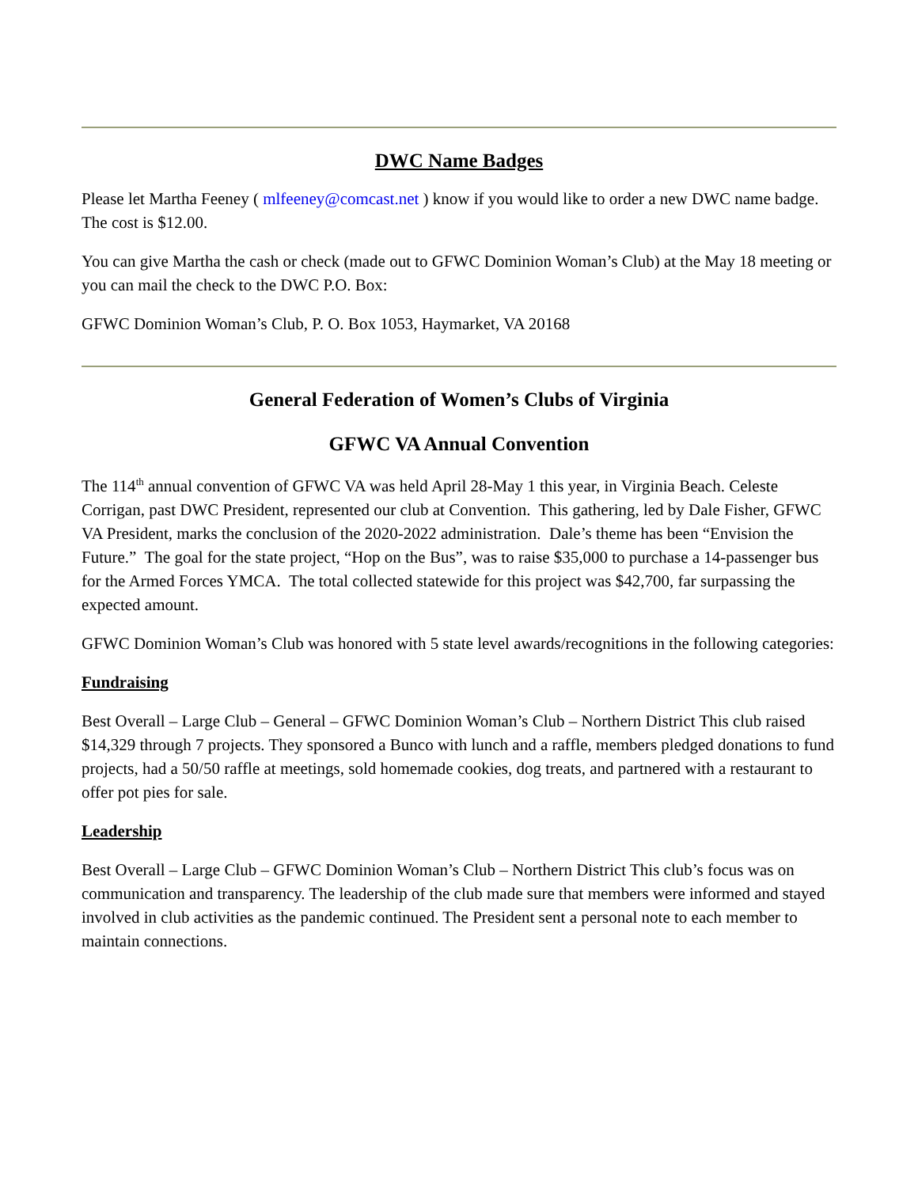DWC Name Badges
Please let Martha Feeney ( mlfeeney@comcast.net ) know if you would like to order a new DWC name badge. The cost is $12.00.
You can give Martha the cash or check (made out to GFWC Dominion Woman’s Club) at the May 18 meeting or you can mail the check to the DWC P.O. Box:
GFWC Dominion Woman’s Club, P. O. Box 1053, Haymarket, VA 20168
General Federation of Women’s Clubs of Virginia
GFWC VA Annual Convention
The 114<sup>th</sup> annual convention of GFWC VA was held April 28-May 1 this year, in Virginia Beach. Celeste Corrigan, past DWC President, represented our club at Convention. This gathering, led by Dale Fisher, GFWC VA President, marks the conclusion of the 2020-2022 administration. Dale’s theme has been “Envision the Future.” The goal for the state project, “Hop on the Bus”, was to raise $35,000 to purchase a 14-passenger bus for the Armed Forces YMCA. The total collected statewide for this project was $42,700, far surpassing the expected amount.
GFWC Dominion Woman’s Club was honored with 5 state level awards/recognitions in the following categories:
Fundraising
Best Overall – Large Club – General – GFWC Dominion Woman’s Club – Northern District This club raised $14,329 through 7 projects. They sponsored a Bunco with lunch and a raffle, members pledged donations to fund projects, had a 50/50 raffle at meetings, sold homemade cookies, dog treats, and partnered with a restaurant to offer pot pies for sale.
Leadership
Best Overall – Large Club – GFWC Dominion Woman’s Club – Northern District This club’s focus was on communication and transparency. The leadership of the club made sure that members were informed and stayed involved in club activities as the pandemic continued. The President sent a personal note to each member to maintain connections.